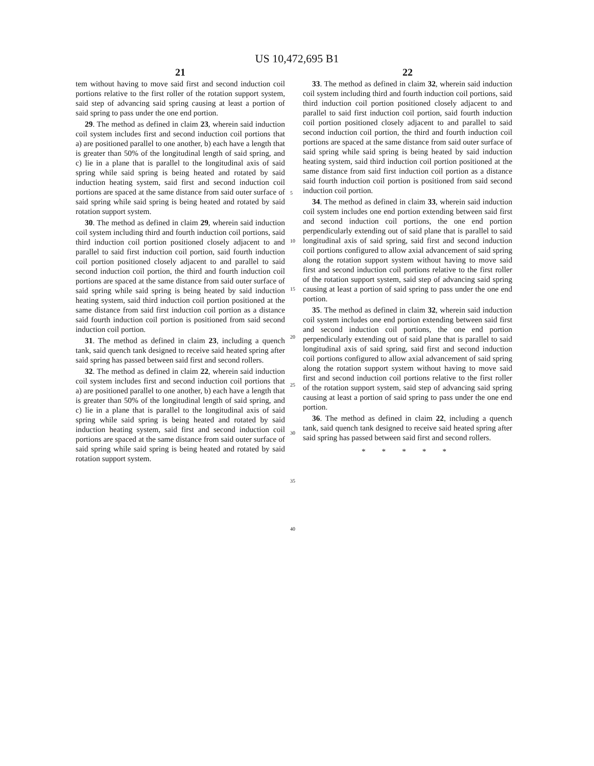US 10,472,695 B1
21
tem without having to move said first and second induction coil portions relative to the first roller of the rotation support system, said step of advancing said spring causing at least a portion of said spring to pass under the one end portion.
29. The method as defined in claim 23, wherein said induction coil system includes first and second induction coil portions that a) are positioned parallel to one another, b) each have a length that is greater than 50% of the longitudinal length of said spring, and c) lie in a plane that is parallel to the longitudinal axis of said spring while said spring is being heated and rotated by said induction heating system, said first and second induction coil portions are spaced at the same distance from said outer surface of said spring while said spring is being heated and rotated by said rotation support system.
30. The method as defined in claim 29, wherein said induction coil system including third and fourth induction coil portions, said third induction coil portion positioned closely adjacent to and parallel to said first induction coil portion, said fourth induction coil portion positioned closely adjacent to and parallel to said second induction coil portion, the third and fourth induction coil portions are spaced at the same distance from said outer surface of said spring while said spring is being heated by said induction heating system, said third induction coil portion positioned at the same distance from said first induction coil portion as a distance said fourth induction coil portion is positioned from said second induction coil portion.
31. The method as defined in claim 23, including a quench tank, said quench tank designed to receive said heated spring after said spring has passed between said first and second rollers.
32. The method as defined in claim 22, wherein said induction coil system includes first and second induction coil portions that a) are positioned parallel to one another, b) each have a length that is greater than 50% of the longitudinal length of said spring, and c) lie in a plane that is parallel to the longitudinal axis of said spring while said spring is being heated and rotated by said induction heating system, said first and second induction coil portions are spaced at the same distance from said outer surface of said spring while said spring is being heated and rotated by said rotation support system.
5
10
15
20
25
30
35
40
22
33. The method as defined in claim 32, wherein said induction coil system including third and fourth induction coil portions, said third induction coil portion positioned closely adjacent to and parallel to said first induction coil portion, said fourth induction coil portion positioned closely adjacent to and parallel to said second induction coil portion, the third and fourth induction coil portions are spaced at the same distance from said outer surface of said spring while said spring is being heated by said induction heating system, said third induction coil portion positioned at the same distance from said first induction coil portion as a distance said fourth induction coil portion is positioned from said second induction coil portion.
34. The method as defined in claim 33, wherein said induction coil system includes one end portion extending between said first and second induction coil portions, the one end portion perpendicularly extending out of said plane that is parallel to said longitudinal axis of said spring, said first and second induction coil portions configured to allow axial advancement of said spring along the rotation support system without having to move said first and second induction coil portions relative to the first roller of the rotation support system, said step of advancing said spring causing at least a portion of said spring to pass under the one end portion.
35. The method as defined in claim 32, wherein said induction coil system includes one end portion extending between said first and second induction coil portions, the one end portion perpendicularly extending out of said plane that is parallel to said longitudinal axis of said spring, said first and second induction coil portions configured to allow axial advancement of said spring along the rotation support system without having to move said first and second induction coil portions relative to the first roller of the rotation support system, said step of advancing said spring causing at least a portion of said spring to pass under the one end portion.
36. The method as defined in claim 22, including a quench tank, said quench tank designed to receive said heated spring after said spring has passed between said first and second rollers.
* * * * *